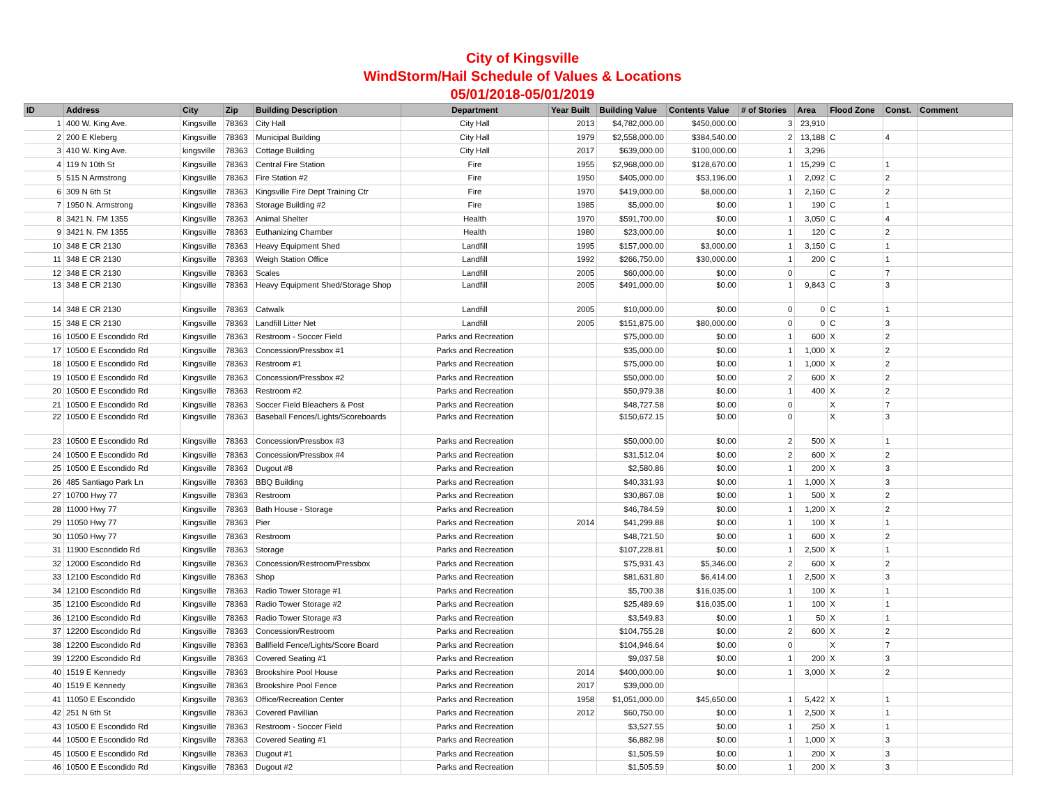City of Kingsville
WindStorm/Hail Schedule of Values & Locations
05/01/2018-05/01/2019
| ID | Address | City | Zip | Building Description | Department | Year Built | Building Value | Contents Value | # of Stories | Area | Flood Zone | Const. | Comment |
| --- | --- | --- | --- | --- | --- | --- | --- | --- | --- | --- | --- | --- | --- |
| 1 | 400 W. King Ave. | Kingsville | 78363 | City Hall | City Hall | 2013 | $4,782,000.00 | $450,000.00 | 3 | 23,910 | | | |
| 2 | 200 E Kleberg | Kingsville | 78363 | Municipal Building | City Hall | 1979 | $2,558,000.00 | $384,540.00 | 2 | 13,188 | C | 4 | |
| 3 | 410 W. King Ave. | kingsville | 78363 | Cottage Building | City Hall | 2017 | $639,000.00 | $100,000.00 | 1 | 3,296 | | | |
| 4 | 119 N 10th St | Kingsville | 78363 | Central Fire Station | Fire | 1955 | $2,968,000.00 | $128,670.00 | 1 | 15,299 | C | 1 | |
| 5 | 515 N Armstrong | Kingsville | 78363 | Fire Station #2 | Fire | 1950 | $405,000.00 | $53,196.00 | 1 | 2,092 | C | 2 | |
| 6 | 309 N 6th St | Kingsville | 78363 | Kingsville Fire Dept Training Ctr | Fire | 1970 | $419,000.00 | $8,000.00 | 1 | 2,160 | C | 2 | |
| 7 | 1950 N. Armstrong | Kingsville | 78363 | Storage Building #2 | Fire | 1985 | $5,000.00 | $0.00 | 1 | 190 | C | 1 | |
| 8 | 3421 N. FM 1355 | Kingsville | 78363 | Animal Shelter | Health | 1970 | $591,700.00 | $0.00 | 1 | 3,050 | C | 4 | |
| 9 | 3421 N. FM 1355 | Kingsville | 78363 | Euthanizing Chamber | Health | 1980 | $23,000.00 | $0.00 | 1 | 120 | C | 2 | |
| 10 | 348 E CR 2130 | Kingsville | 78363 | Heavy Equipment Shed | Landfill | 1995 | $157,000.00 | $3,000.00 | 1 | 3,150 | C | 1 | |
| 11 | 348 E CR 2130 | Kingsville | 78363 | Weigh Station Office | Landfill | 1992 | $266,750.00 | $30,000.00 | 1 | 200 | C | 1 | |
| 12 | 348 E CR 2130 | Kingsville | 78363 | Scales | Landfill | 2005 | $60,000.00 | $0.00 | 0 | | C | 7 | |
| 13 | 348 E CR 2130 | Kingsville | 78363 | Heavy Equipment Shed/Storage Shop | Landfill | 2005 | $491,000.00 | $0.00 | 1 | 9,843 | C | 3 | |
| 14 | 348 E CR 2130 | Kingsville | 78363 | Catwalk | Landfill | 2005 | $10,000.00 | $0.00 | 0 | 0 | C | 1 | |
| 15 | 348 E CR 2130 | Kingsville | 78363 | Landfill Litter Net | Landfill | 2005 | $151,875.00 | $80,000.00 | 0 | 0 | C | 3 | |
| 16 | 10500 E Escondido Rd | Kingsville | 78363 | Restroom - Soccer Field | Parks and Recreation | | $75,000.00 | $0.00 | 1 | 600 | X | 2 | |
| 17 | 10500 E Escondido Rd | Kingsville | 78363 | Concession/Pressbox #1 | Parks and Recreation | | $35,000.00 | $0.00 | 1 | 1,000 | X | 2 | |
| 18 | 10500 E Escondido Rd | Kingsville | 78363 | Restroom #1 | Parks and Recreation | | $75,000.00 | $0.00 | 1 | 1,000 | X | 2 | |
| 19 | 10500 E Escondido Rd | Kingsville | 78363 | Concession/Pressbox #2 | Parks and Recreation | | $50,000.00 | $0.00 | 2 | 600 | X | 2 | |
| 20 | 10500 E Escondido Rd | Kingsville | 78363 | Restroom #2 | Parks and Recreation | | $50,979.38 | $0.00 | 1 | 400 | X | 2 | |
| 21 | 10500 E Escondido Rd | Kingsville | 78363 | Soccer Field Bleachers & Post | Parks and Recreation | | $48,727.58 | $0.00 | 0 | | X | 7 | |
| 22 | 10500 E Escondido Rd | Kingsville | 78363 | Baseball Fences/Lights/Scoreboards | Parks and Recreation | | $150,672.15 | $0.00 | 0 | | X | 3 | |
| 23 | 10500 E Escondido Rd | Kingsville | 78363 | Concession/Pressbox #3 | Parks and Recreation | | $50,000.00 | $0.00 | 2 | 500 | X | 1 | |
| 24 | 10500 E Escondido Rd | Kingsville | 78363 | Concession/Pressbox #4 | Parks and Recreation | | $31,512.04 | $0.00 | 2 | 600 | X | 2 | |
| 25 | 10500 E Escondido Rd | Kingsville | 78363 | Dugout #8 | Parks and Recreation | | $2,580.86 | $0.00 | 1 | 200 | X | 3 | |
| 26 | 485 Santiago Park Ln | Kingsville | 78363 | BBQ Building | Parks and Recreation | | $40,331.93 | $0.00 | 1 | 1,000 | X | 3 | |
| 27 | 10700 Hwy 77 | Kingsville | 78363 | Restroom | Parks and Recreation | | $30,867.08 | $0.00 | 1 | 500 | X | 2 | |
| 28 | 11000 Hwy 77 | Kingsville | 78363 | Bath House - Storage | Parks and Recreation | | $46,784.59 | $0.00 | 1 | 1,200 | X | 2 | |
| 29 | 11050 Hwy 77 | Kingsville | 78363 | Pier | Parks and Recreation | 2014 | $41,299.88 | $0.00 | 1 | 100 | X | 1 | |
| 30 | 11050 Hwy 77 | Kingsville | 78363 | Restroom | Parks and Recreation | | $48,721.50 | $0.00 | 1 | 600 | X | 2 | |
| 31 | 11900 Escondido Rd | Kingsville | 78363 | Storage | Parks and Recreation | | $107,228.81 | $0.00 | 1 | 2,500 | X | 1 | |
| 32 | 12000 Escondido Rd | Kingsville | 78363 | Concession/Restroom/Pressbox | Parks and Recreation | | $75,931.43 | $5,346.00 | 2 | 600 | X | 2 | |
| 33 | 12100 Escondido Rd | Kingsville | 78363 | Shop | Parks and Recreation | | $81,631.80 | $6,414.00 | 1 | 2,500 | X | 3 | |
| 34 | 12100 Escondido Rd | Kingsville | 78363 | Radio Tower Storage #1 | Parks and Recreation | | $5,700.38 | $16,035.00 | 1 | 100 | X | 1 | |
| 35 | 12100 Escondido Rd | Kingsville | 78363 | Radio Tower Storage #2 | Parks and Recreation | | $25,489.69 | $16,035.00 | 1 | 100 | X | 1 | |
| 36 | 12100 Escondido Rd | Kingsville | 78363 | Radio Tower Storage #3 | Parks and Recreation | | $3,549.83 | $0.00 | 1 | 50 | X | 1 | |
| 37 | 12200 Escondido Rd | Kingsville | 78363 | Concession/Restroom | Parks and Recreation | | $104,755.28 | $0.00 | 2 | 600 | X | 2 | |
| 38 | 12200 Escondido Rd | Kingsville | 78363 | Ballfield Fence/Lights/Score Board | Parks and Recreation | | $104,946.64 | $0.00 | 0 | | X | 7 | |
| 39 | 12200 Escondido Rd | Kingsville | 78363 | Covered Seating #1 | Parks and Recreation | | $9,037.58 | $0.00 | 1 | 200 | X | 3 | |
| 40 | 1519 E Kennedy | Kingsville | 78363 | Brookshire Pool House | Parks and Recreation | 2014 | $400,000.00 | $0.00 | 1 | 3,000 | X | 2 | |
| 40 | 1519 E Kennedy | Kingsville | 78363 | Brookshire Pool Fence | Parks and Recreation | 2017 | $39,000.00 | | | | | | |
| 41 | 11050 E Escondido | Kingsville | 78363 | Office/Recreation Center | Parks and Recreation | 1958 | $1,051,000.00 | $45,650.00 | 1 | 5,422 | X | 1 | |
| 42 | 251 N 6th St | Kingsville | 78363 | Covered Pavillian | Parks and Recreation | 2012 | $60,750.00 | $0.00 | 1 | 2,500 | X | 1 | |
| 43 | 10500 E Escondido Rd | Kingsville | 78363 | Restroom - Soccer Field | Parks and Recreation | | $3,527.55 | $0.00 | 1 | 250 | X | 1 | |
| 44 | 10500 E Escondido Rd | Kingsville | 78363 | Covered Seating #1 | Parks and Recreation | | $6,882.98 | $0.00 | 1 | 1,000 | X | 3 | |
| 45 | 10500 E Escondido Rd | Kingsville | 78363 | Dugout #1 | Parks and Recreation | | $1,505.59 | $0.00 | 1 | 200 | X | 3 | |
| 46 | 10500 E Escondido Rd | Kingsville | 78363 | Dugout #2 | Parks and Recreation | | $1,505.59 | $0.00 | 1 | 200 | X | 3 | |